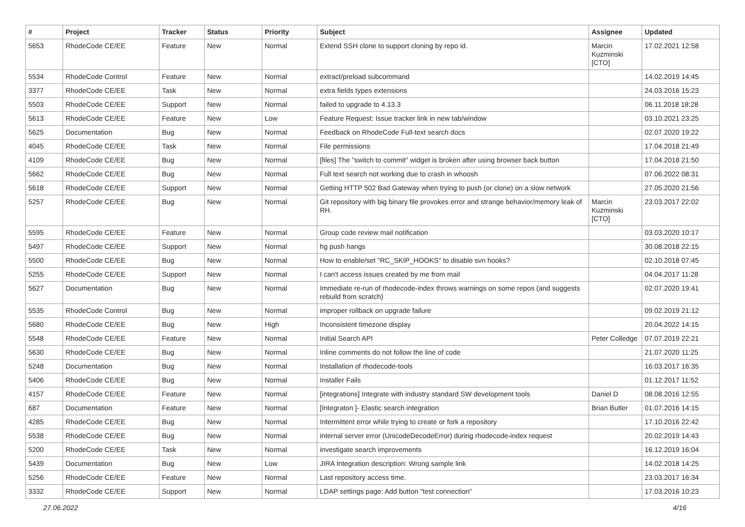| # | Project | Tracker | Status | Priority | Subject | Assignee | Updated |
| --- | --- | --- | --- | --- | --- | --- | --- |
| 5653 | RhodeCode CE/EE | Feature | New | Normal | Extend SSH clone to support cloning by repo id. | Marcin Kuzminski [CTO] | 17.02.2021 12:58 |
| 5534 | RhodeCode Control | Feature | New | Normal | extract/preload subcommand | | 14.02.2019 14:45 |
| 3377 | RhodeCode CE/EE | Task | New | Normal | extra fields types extensions | | 24.03.2016 15:23 |
| 5503 | RhodeCode CE/EE | Support | New | Normal | failed to upgrade to 4.13.3 | | 06.11.2018 18:28 |
| 5613 | RhodeCode CE/EE | Feature | New | Low | Feature Request: Issue tracker link in new tab/window | | 03.10.2021 23:25 |
| 5625 | Documentation | Bug | New | Normal | Feedback on RhodeCode Full-text search docs | | 02.07.2020 19:22 |
| 4045 | RhodeCode CE/EE | Task | New | Normal | File permissions | | 17.04.2018 21:49 |
| 4109 | RhodeCode CE/EE | Bug | New | Normal | [files] The "switch to commit" widget is broken after using browser back button | | 17.04.2018 21:50 |
| 5662 | RhodeCode CE/EE | Bug | New | Normal | Full text search not working due to crash in whoosh | | 07.06.2022 08:31 |
| 5618 | RhodeCode CE/EE | Support | New | Normal | Getting HTTP 502 Bad Gateway when trying to push (or clone) on a slow network | | 27.05.2020 21:56 |
| 5257 | RhodeCode CE/EE | Bug | New | Normal | Git repository with big binary file provokes error and strange behavior/memory leak of RH. | Marcin Kuzminski [CTO] | 23.03.2017 22:02 |
| 5595 | RhodeCode CE/EE | Feature | New | Normal | Group code review mail notification | | 03.03.2020 10:17 |
| 5497 | RhodeCode CE/EE | Support | New | Normal | hg push hangs | | 30.08.2018 22:15 |
| 5500 | RhodeCode CE/EE | Bug | New | Normal | How to enable/set "RC_SKIP_HOOKS" to disable svn hooks? | | 02.10.2018 07:45 |
| 5255 | RhodeCode CE/EE | Support | New | Normal | I can't access issues created by me from mail | | 04.04.2017 11:28 |
| 5627 | Documentation | Bug | New | Normal | Immediate re-run of rhodecode-index throws warnings on some repos (and suggests rebuild from scratch) | | 02.07.2020 19:41 |
| 5535 | RhodeCode Control | Bug | New | Normal | improper rollback on upgrade failure | | 09.02.2019 21:12 |
| 5680 | RhodeCode CE/EE | Bug | New | High | Inconsistent timezone display | | 20.04.2022 14:15 |
| 5548 | RhodeCode CE/EE | Feature | New | Normal | Initial Search API | Peter Colledge | 07.07.2019 22:21 |
| 5630 | RhodeCode CE/EE | Bug | New | Normal | Inline comments do not follow the line of code | | 21.07.2020 11:25 |
| 5248 | Documentation | Bug | New | Normal | Installation of rhodecode-tools | | 16.03.2017 16:35 |
| 5406 | RhodeCode CE/EE | Bug | New | Normal | Installer Fails | | 01.12.2017 11:52 |
| 4157 | RhodeCode CE/EE | Feature | New | Normal | [integrations] Integrate with industry standard SW development tools | Daniel D | 08.08.2016 12:55 |
| 687 | Documentation | Feature | New | Normal | [Integraton ]- Elastic search integration | Brian Butler | 01.07.2016 14:15 |
| 4285 | RhodeCode CE/EE | Bug | New | Normal | Intermittent error while trying to create or fork a repository | | 17.10.2016 22:42 |
| 5538 | RhodeCode CE/EE | Bug | New | Normal | internal server error (UnicodeDecodeError) during rhodecode-index request | | 20.02.2019 14:43 |
| 5200 | RhodeCode CE/EE | Task | New | Normal | investigate search improvements | | 16.12.2019 16:04 |
| 5439 | Documentation | Bug | New | Low | JIRA Integration description: Wrong sample link | | 14.02.2018 14:25 |
| 5256 | RhodeCode CE/EE | Feature | New | Normal | Last repository access time. | | 23.03.2017 16:34 |
| 3332 | RhodeCode CE/EE | Support | New | Normal | LDAP settings page: Add button "test connection" | | 17.03.2016 10:23 |
27.06.2022 4/16